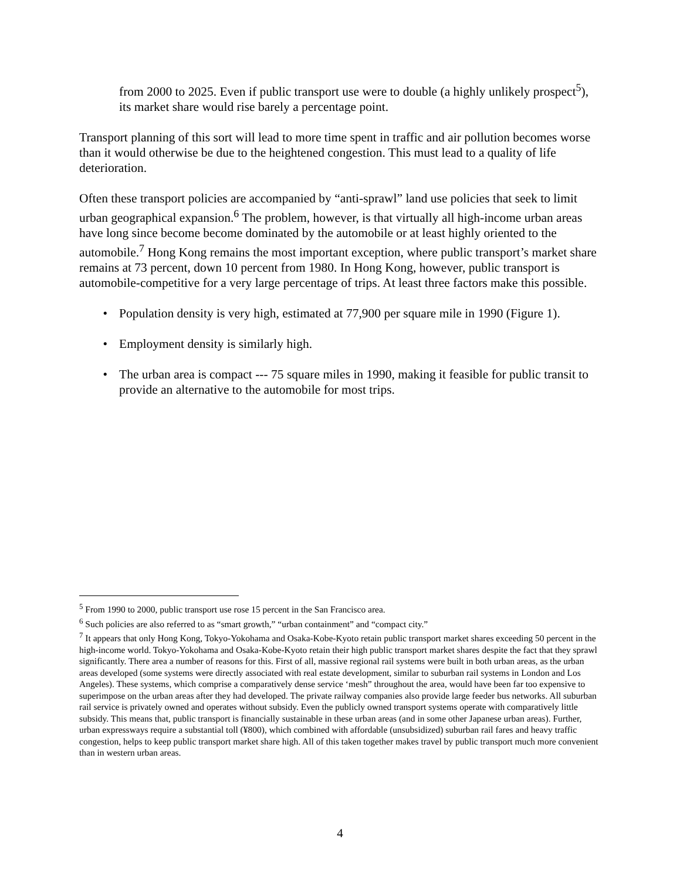from 2000 to 2025. Even if public transport use were to double (a highly unlikely prospect<sup>5</sup>), its market share would rise barely a percentage point.
Transport planning of this sort will lead to more time spent in traffic and air pollution becomes worse than it would otherwise be due to the heightened congestion. This must lead to a quality of life deterioration.
Often these transport policies are accompanied by “anti-sprawl” land use policies that seek to limit urban geographical expansion.<sup>6</sup> The problem, however, is that virtually all high-income urban areas have long since become become dominated by the automobile or at least highly oriented to the automobile.<sup>7</sup> Hong Kong remains the most important exception, where public transport’s market share remains at 73 percent, down 10 percent from 1980. In Hong Kong, however, public transport is automobile-competitive for a very large percentage of trips. At least three factors make this possible.
• Population density is very high, estimated at 77,900 per square mile in 1990 (Figure 1).
• Employment density is similarly high.
• The urban area is compact --- 75 square miles in 1990, making it feasible for public transit to provide an alternative to the automobile for most trips.
<sup>5</sup> From 1990 to 2000, public transport use rose 15 percent in the San Francisco area.
<sup>6</sup> Such policies are also referred to as “smart growth,” “urban containment” and “compact city.”
<sup>7</sup> It appears that only Hong Kong, Tokyo-Yokohama and Osaka-Kobe-Kyoto retain public transport market shares exceeding 50 percent in the high-income world. Tokyo-Yokohama and Osaka-Kobe-Kyoto retain their high public transport market shares despite the fact that they sprawl significantly. There area a number of reasons for this. First of all, massive regional rail systems were built in both urban areas, as the urban areas developed (some systems were directly associated with real estate development, similar to suburban rail systems in London and Los Angeles). These systems, which comprise a comparatively dense service ‘mesh” throughout the area, would have been far too expensive to superimpose on the urban areas after they had developed. The private railway companies also provide large feeder bus networks. All suburban rail service is privately owned and operates without subsidy. Even the publicly owned transport systems operate with comparatively little subsidy. This means that, public transport is financially sustainable in these urban areas (and in some other Japanese urban areas). Further, urban expressways require a substantial toll (¥800), which combined with affordable (unsubsidized) suburban rail fares and heavy traffic congestion, helps to keep public transport market share high. All of this taken together makes travel by public transport much more convenient than in western urban areas.
4